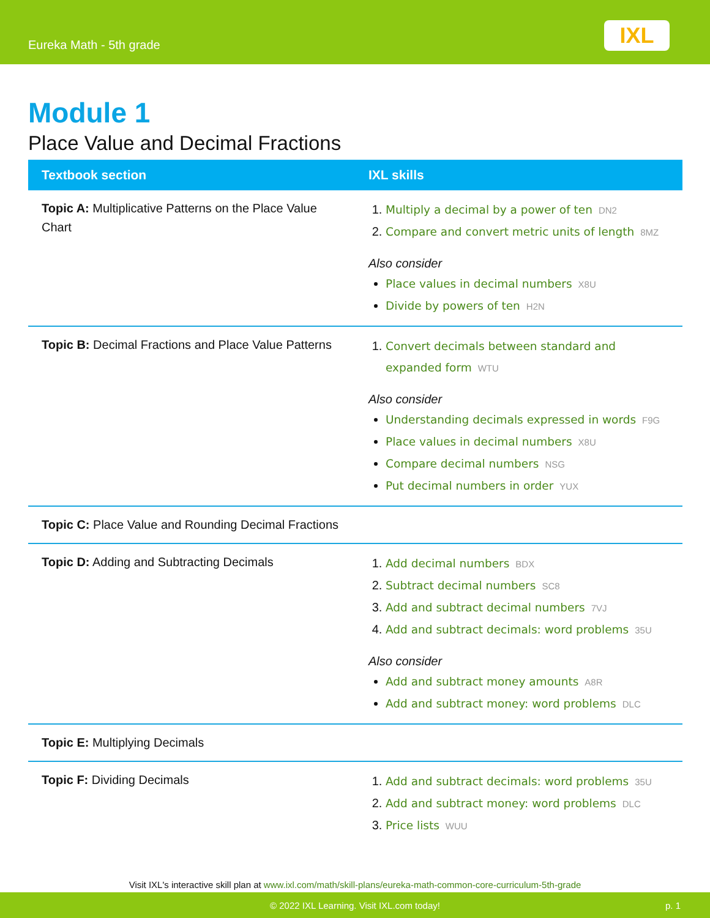Eureka Math - 5th grade
IXL
Module 1
Place Value and Decimal Fractions
| Textbook section | IXL skills |
| --- | --- |
| Topic A: Multiplicative Patterns on the Place Value Chart | 1. Multiply a decimal by a power of ten DN2 2. Compare and convert metric units of length 8MZ Also consider Place values in decimal numbers X8U Divide by powers of ten H2N |
| Topic B: Decimal Fractions and Place Value Patterns | 1. Convert decimals between standard and expanded form WTU Also consider Understanding decimals expressed in words F9G Place values in decimal numbers X8U Compare decimal numbers NSG Put decimal numbers in order YUX |
| Topic C: Place Value and Rounding Decimal Fractions | |
| Topic D: Adding and Subtracting Decimals | 1. Add decimal numbers BDX 2. Subtract decimal numbers SC8 3. Add and subtract decimal numbers 7VJ 4. Add and subtract decimals: word problems 35U Also consider Add and subtract money amounts A8R Add and subtract money: word problems DLC |
| Topic E: Multiplying Decimals | |
| Topic F: Dividing Decimals | 1. Add and subtract decimals: word problems 35U 2. Add and subtract money: word problems DLC 3. Price lists WUU |
Visit IXL's interactive skill plan at www.ixl.com/math/skill-plans/eureka-math-common-core-curriculum-5th-grade
© 2022 IXL Learning. Visit IXL.com today! p. 1